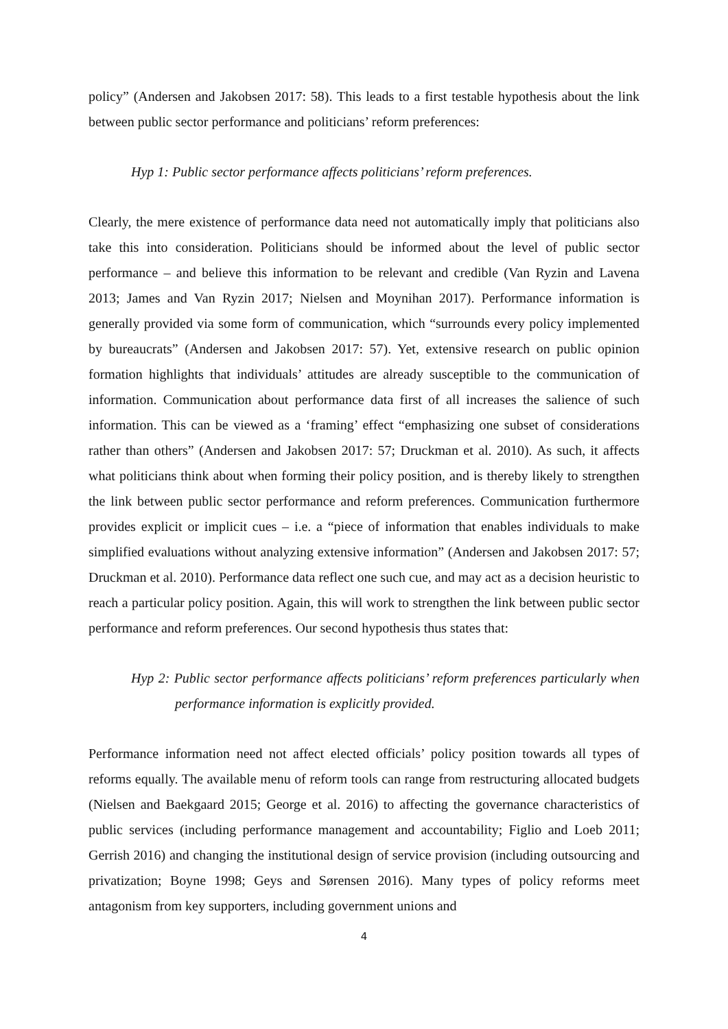policy” (Andersen and Jakobsen 2017: 58). This leads to a first testable hypothesis about the link between public sector performance and politicians’ reform preferences:
Hyp 1: Public sector performance affects politicians’ reform preferences.
Clearly, the mere existence of performance data need not automatically imply that politicians also take this into consideration. Politicians should be informed about the level of public sector performance – and believe this information to be relevant and credible (Van Ryzin and Lavena 2013; James and Van Ryzin 2017; Nielsen and Moynihan 2017). Performance information is generally provided via some form of communication, which “surrounds every policy implemented by bureaucrats” (Andersen and Jakobsen 2017: 57). Yet, extensive research on public opinion formation highlights that individuals’ attitudes are already susceptible to the communication of information. Communication about performance data first of all increases the salience of such information. This can be viewed as a ‘framing’ effect “emphasizing one subset of considerations rather than others” (Andersen and Jakobsen 2017: 57; Druckman et al. 2010). As such, it affects what politicians think about when forming their policy position, and is thereby likely to strengthen the link between public sector performance and reform preferences. Communication furthermore provides explicit or implicit cues – i.e. a “piece of information that enables individuals to make simplified evaluations without analyzing extensive information” (Andersen and Jakobsen 2017: 57; Druckman et al. 2010). Performance data reflect one such cue, and may act as a decision heuristic to reach a particular policy position. Again, this will work to strengthen the link between public sector performance and reform preferences. Our second hypothesis thus states that:
Hyp 2: Public sector performance affects politicians’ reform preferences particularly when performance information is explicitly provided.
Performance information need not affect elected officials’ policy position towards all types of reforms equally. The available menu of reform tools can range from restructuring allocated budgets (Nielsen and Baekgaard 2015; George et al. 2016) to affecting the governance characteristics of public services (including performance management and accountability; Figlio and Loeb 2011; Gerrish 2016) and changing the institutional design of service provision (including outsourcing and privatization; Boyne 1998; Geys and Sørensen 2016). Many types of policy reforms meet antagonism from key supporters, including government unions and
4